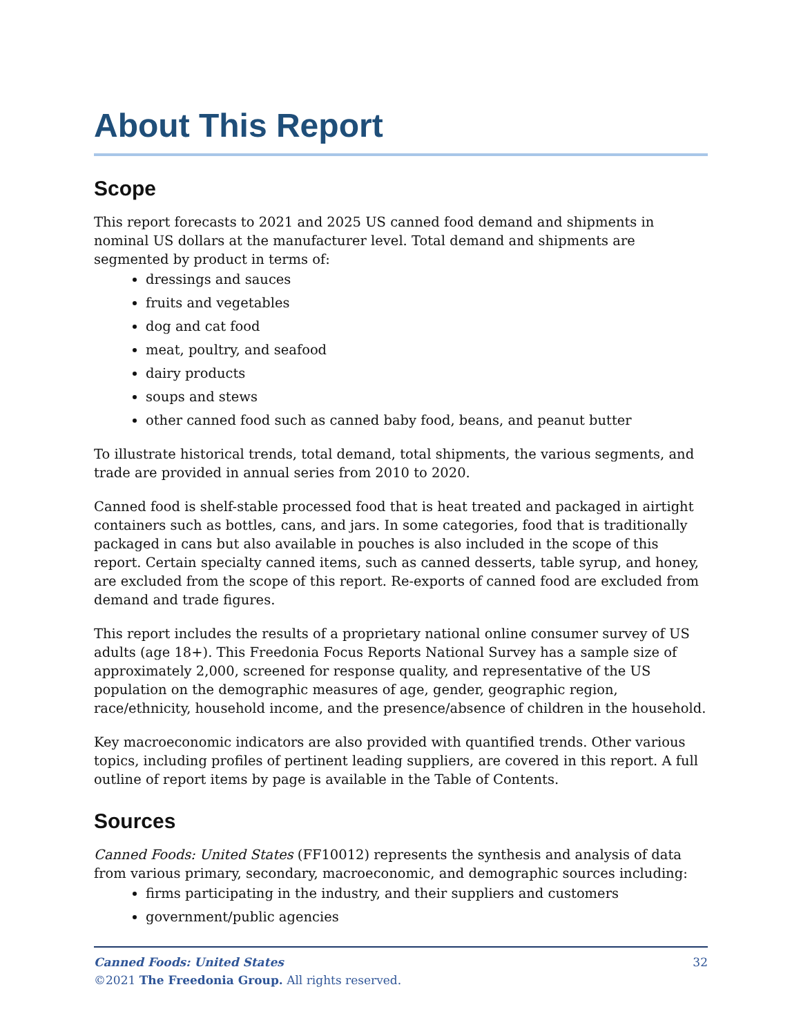About This Report
Scope
This report forecasts to 2021 and 2025 US canned food demand and shipments in nominal US dollars at the manufacturer level. Total demand and shipments are segmented by product in terms of:
dressings and sauces
fruits and vegetables
dog and cat food
meat, poultry, and seafood
dairy products
soups and stews
other canned food such as canned baby food, beans, and peanut butter
To illustrate historical trends, total demand, total shipments, the various segments, and trade are provided in annual series from 2010 to 2020.
Canned food is shelf-stable processed food that is heat treated and packaged in airtight containers such as bottles, cans, and jars. In some categories, food that is traditionally packaged in cans but also available in pouches is also included in the scope of this report. Certain specialty canned items, such as canned desserts, table syrup, and honey, are excluded from the scope of this report. Re-exports of canned food are excluded from demand and trade figures.
This report includes the results of a proprietary national online consumer survey of US adults (age 18+). This Freedonia Focus Reports National Survey has a sample size of approximately 2,000, screened for response quality, and representative of the US population on the demographic measures of age, gender, geographic region, race/ethnicity, household income, and the presence/absence of children in the household.
Key macroeconomic indicators are also provided with quantified trends. Other various topics, including profiles of pertinent leading suppliers, are covered in this report. A full outline of report items by page is available in the Table of Contents.
Sources
Canned Foods: United States (FF10012) represents the synthesis and analysis of data from various primary, secondary, macroeconomic, and demographic sources including:
firms participating in the industry, and their suppliers and customers
government/public agencies
32 Canned Foods: United States
©2021 The Freedonia Group. All rights reserved.